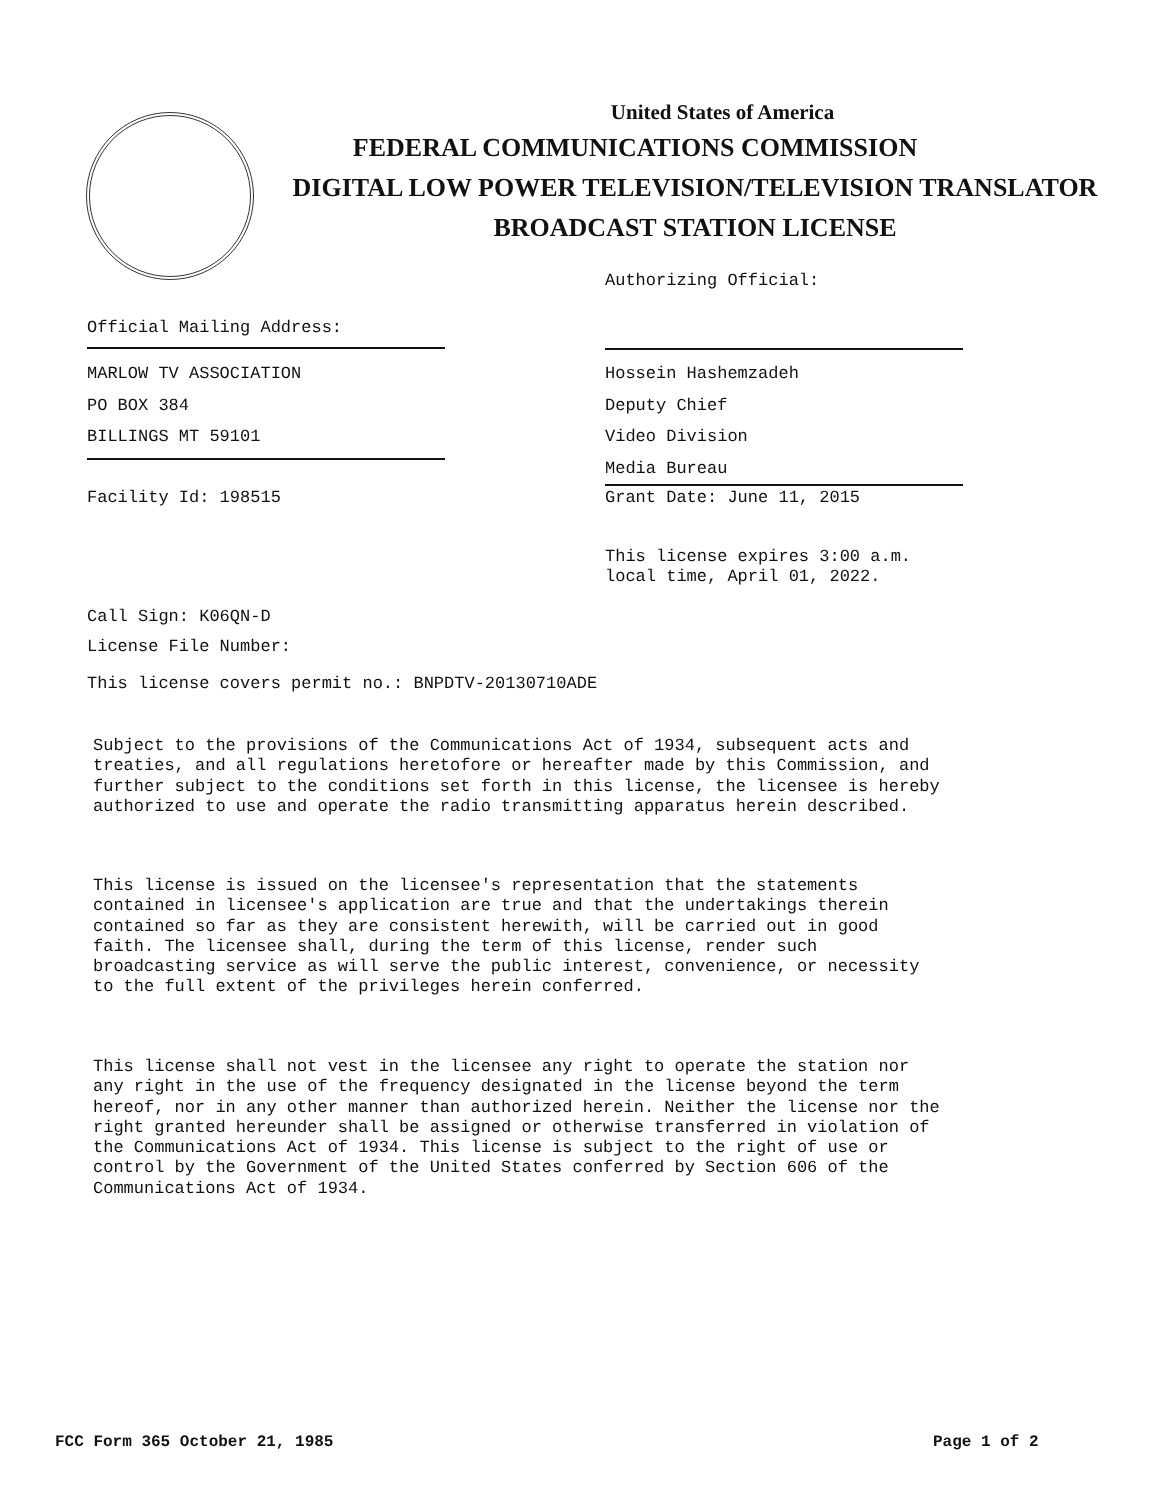United States of America
FEDERAL COMMUNICATIONS COMMISSION
DIGITAL LOW POWER TELEVISION/TELEVISION TRANSLATOR
BROADCAST STATION LICENSE
Authorizing Official:
Official Mailing Address:
MARLOW TV ASSOCIATION
PO BOX 384
BILLINGS MT 59101
Hossein Hashemzadeh
Deputy Chief
Video Division
Media Bureau
Facility Id: 198515 Grant Date: June 11, 2015
This license expires 3:00 a.m.
local time, April 01, 2022.
Call Sign: K06QN-D
License File Number:
This license covers permit no.: BNPDTV-20130710ADE
Subject to the provisions of the Communications Act of 1934, subsequent acts and treaties, and all regulations heretofore or hereafter made by this Commission, and further subject to the conditions set forth in this license, the licensee is hereby authorized to use and operate the radio transmitting apparatus herein described.
This license is issued on the licensee's representation that the statements contained in licensee's application are true and that the undertakings therein contained so far as they are consistent herewith, will be carried out in good faith. The licensee shall, during the term of this license, render such broadcasting service as will serve the public interest, convenience, or necessity to the full extent of the privileges herein conferred.
This license shall not vest in the licensee any right to operate the station nor any right in the use of the frequency designated in the license beyond the term hereof, nor in any other manner than authorized herein. Neither the license nor the right granted hereunder shall be assigned or otherwise transferred in violation of the Communications Act of 1934. This license is subject to the right of use or control by the Government of the United States conferred by Section 606 of the Communications Act of 1934.
FCC Form 365 October 21, 1985 Page 1 of 2